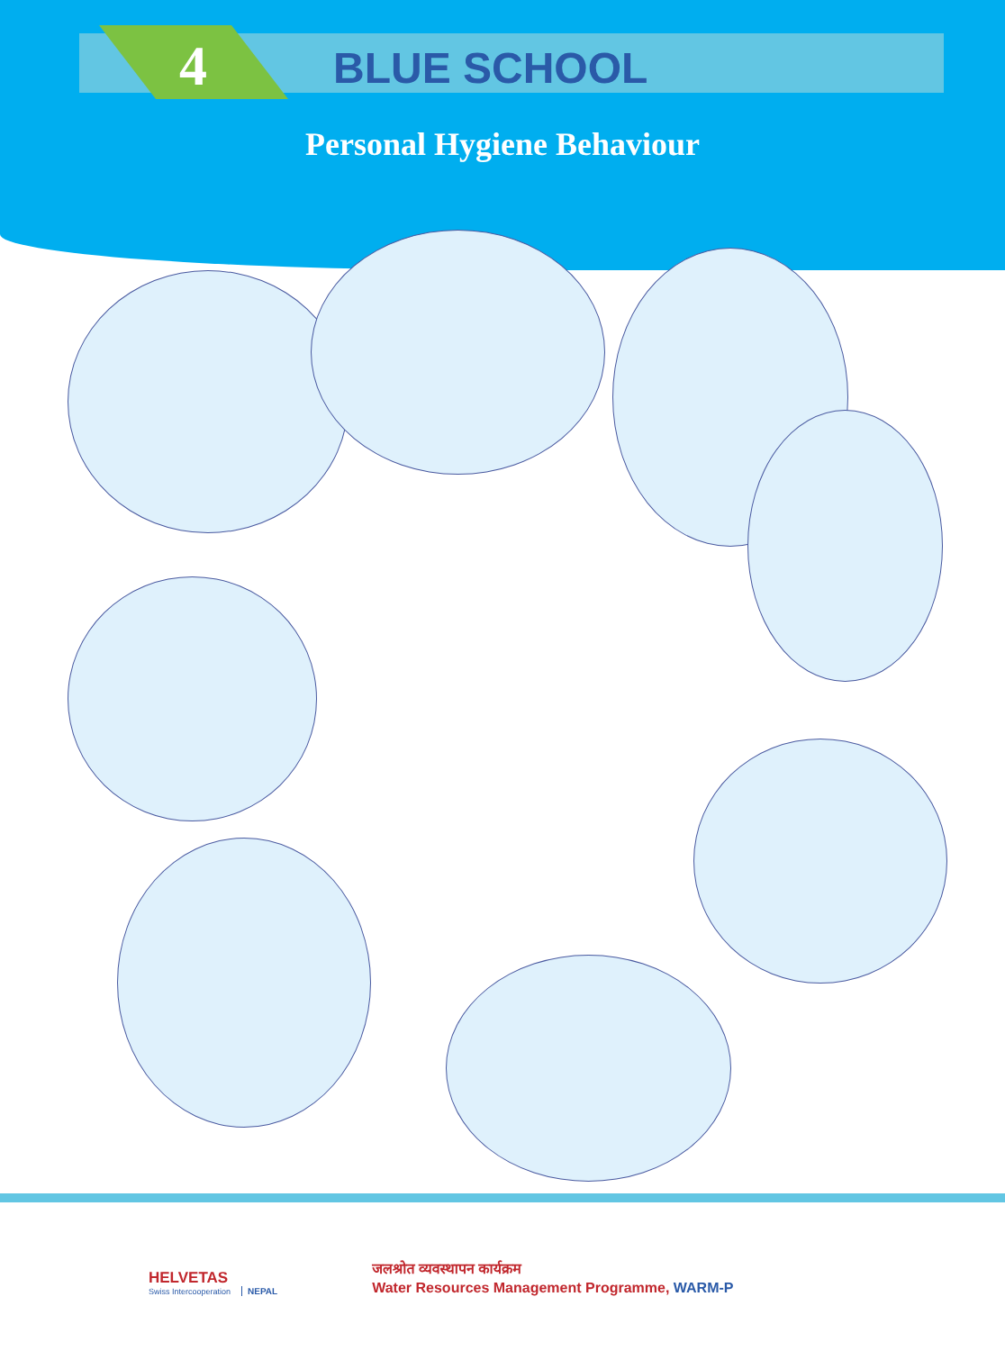4
BLUE SCHOOL
Personal Hygiene Behaviour
HELVETAS
Swiss Intercooperation
NEPAL
जलश्रोत व्यवस्थापन कार्यक्रम
Water Resources Management Programme, WARM-P